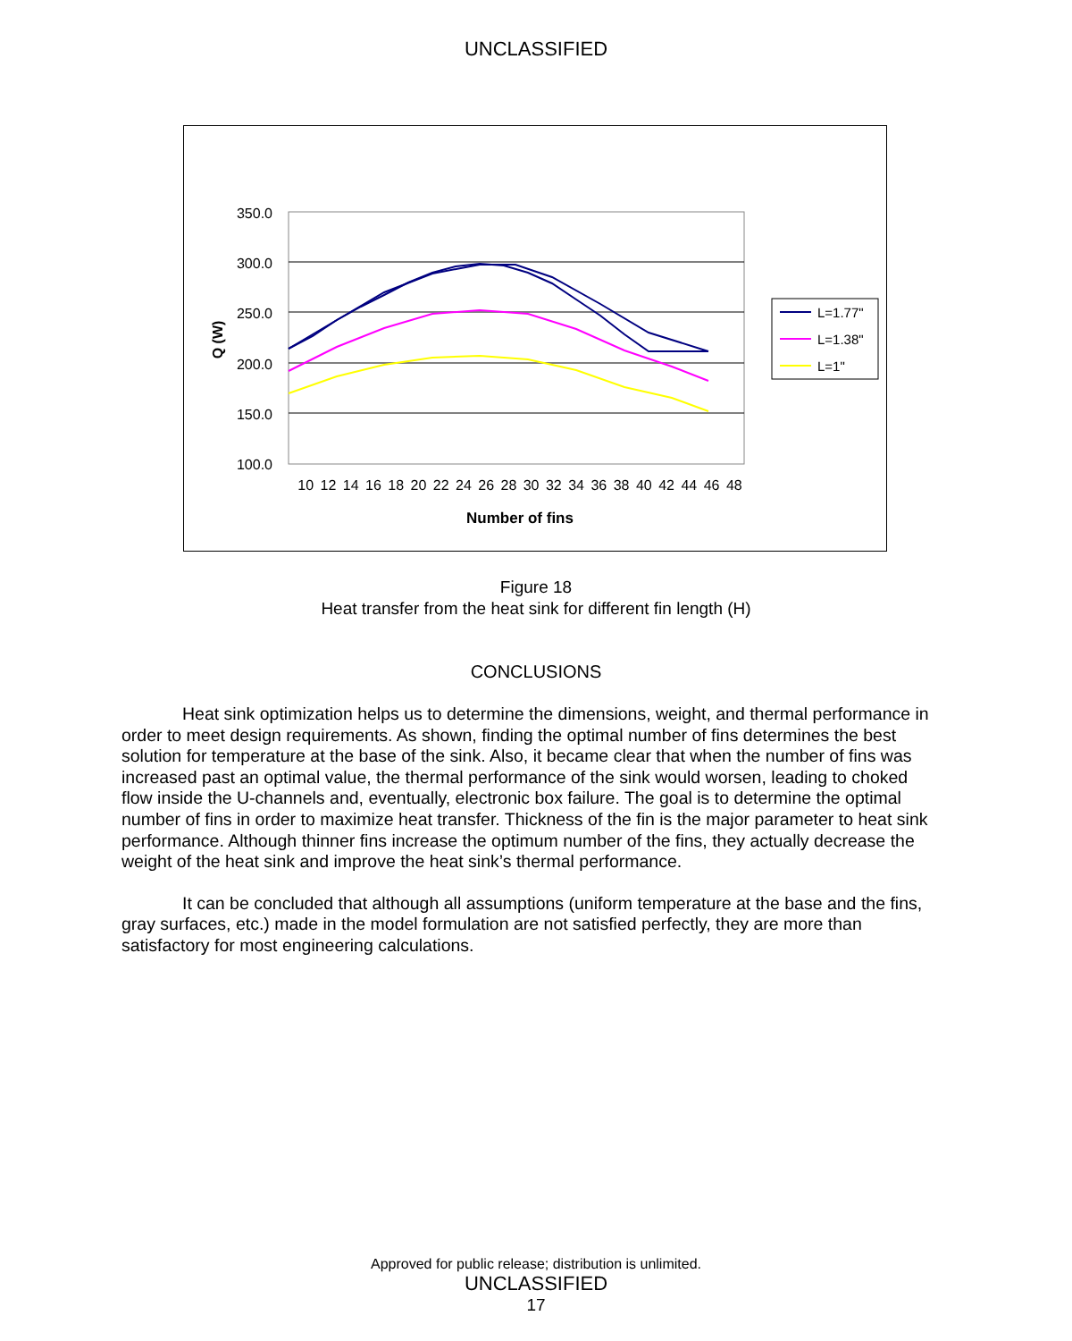UNCLASSIFIED
350.0
300.0
250.0
200.0
150.0
100.0
10 12 14 16 18 20 22 24 26 28 30 32 34 36 38 40 42 44 46 48
Number of fins
Q (W)
L=1.77"
L=1.38"
L=1"
Figure 18
Heat transfer from the heat sink for different fin length (H)
CONCLUSIONS
Heat sink optimization helps us to determine the dimensions, weight, and thermal performance in order to meet design requirements. As shown, finding the optimal number of fins determines the best solution for temperature at the base of the sink. Also, it became clear that when the number of fins was increased past an optimal value, the thermal performance of the sink would worsen, leading to choked flow inside the U-channels and, eventually, electronic box failure. The goal is to determine the optimal number of fins in order to maximize heat transfer. Thickness of the fin is the major parameter to heat sink performance. Although thinner fins increase the optimum number of the fins, they actually decrease the weight of the heat sink and improve the heat sink’s thermal performance.
It can be concluded that although all assumptions (uniform temperature at the base and the fins, gray surfaces, etc.) made in the model formulation are not satisfied perfectly, they are more than satisfactory for most engineering calculations.
Approved for public release; distribution is unlimited.
UNCLASSIFIED
17